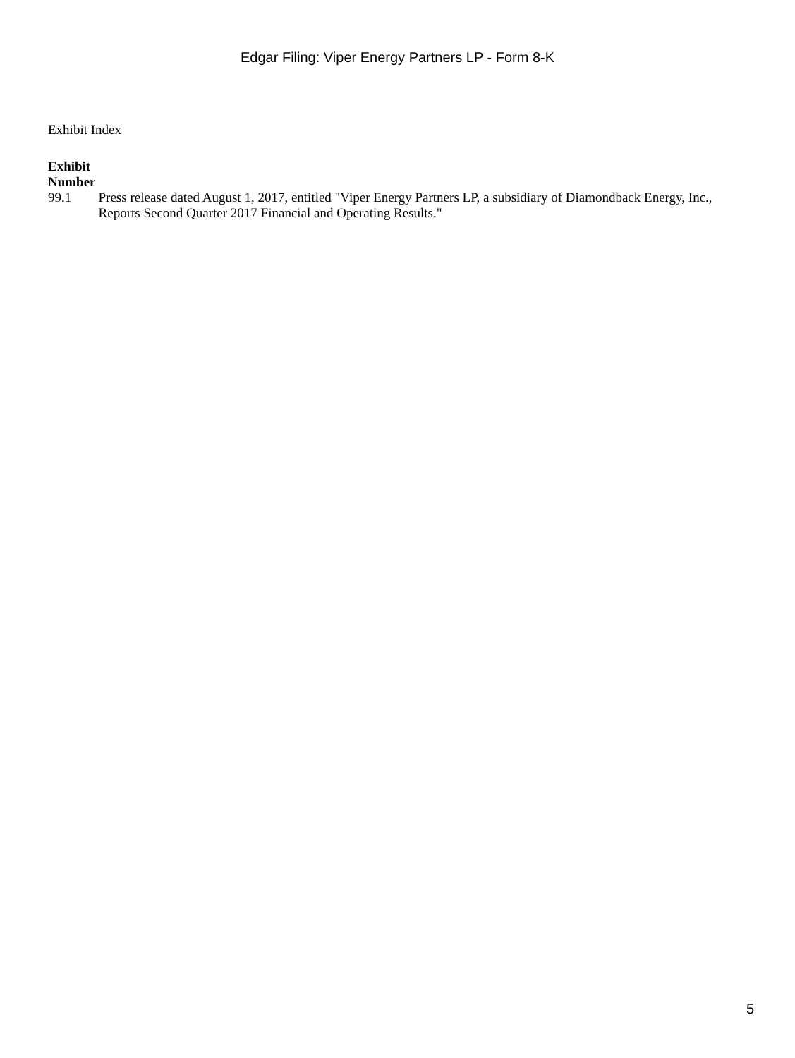Edgar Filing: Viper Energy Partners LP - Form 8-K
Exhibit Index
| Exhibit Number | |
| --- | --- |
| 99.1 | Press release dated August 1, 2017, entitled "Viper Energy Partners LP, a subsidiary of Diamondback Energy, Inc., Reports Second Quarter 2017 Financial and Operating Results." |
5